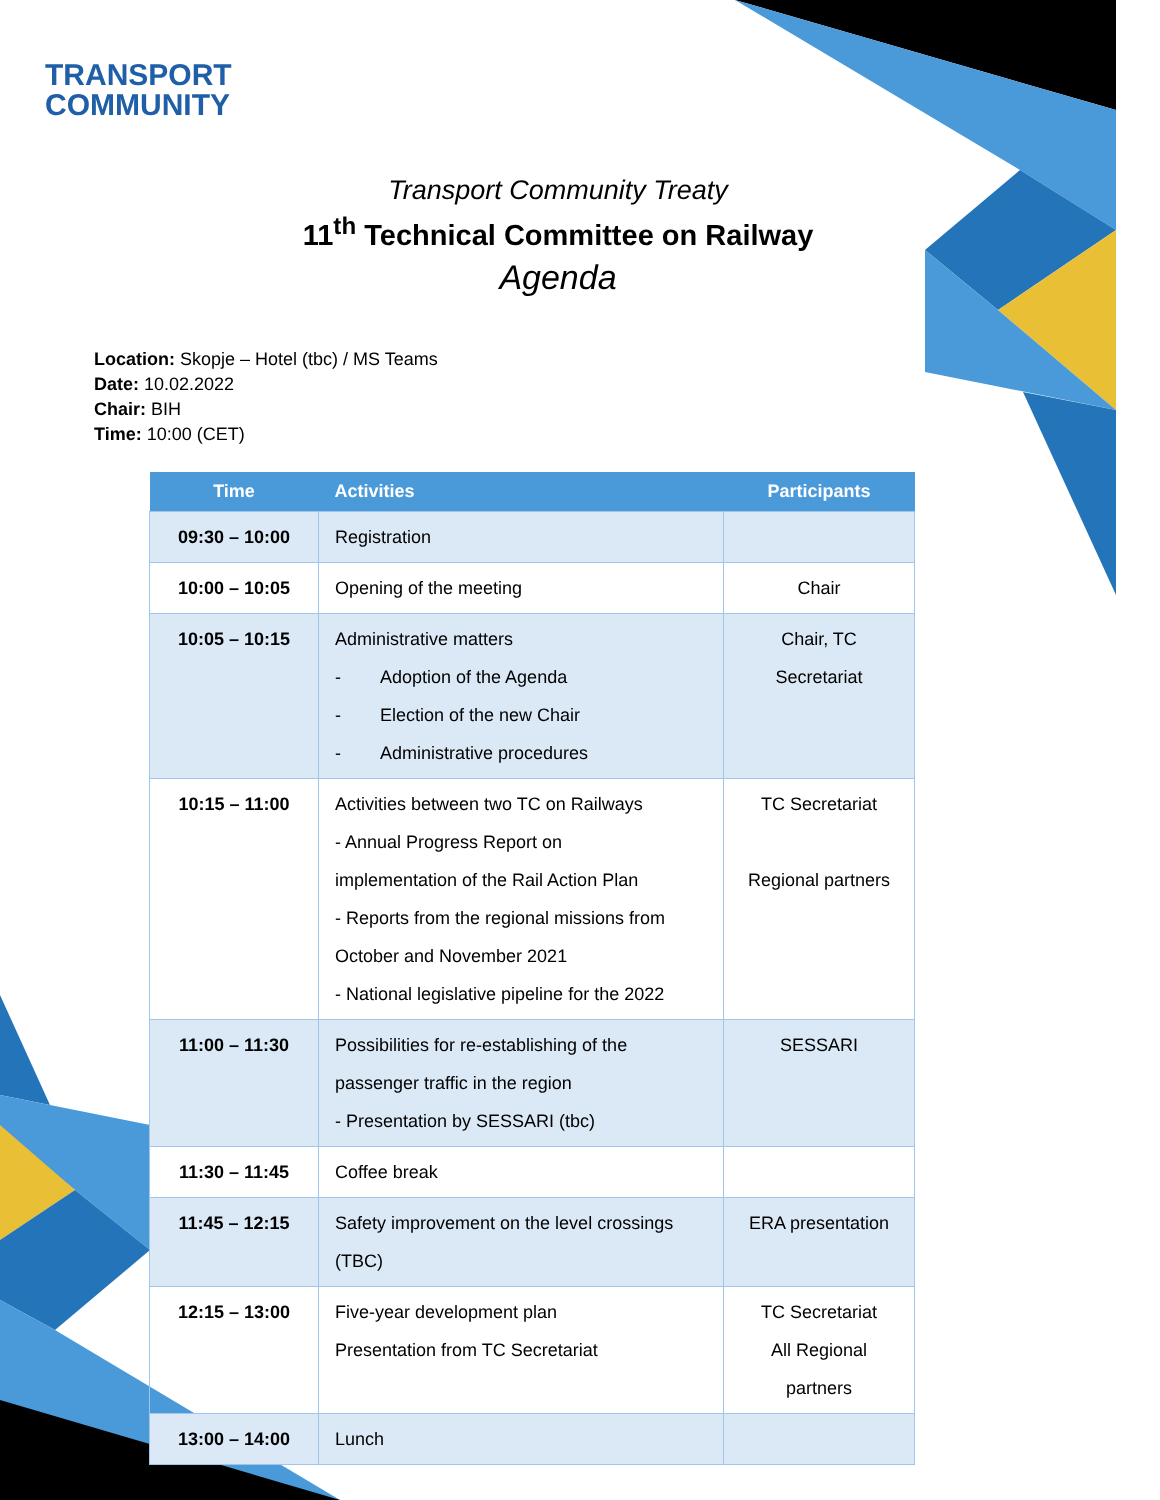TRANSPORT
COMMUNITY
Transport Community Treaty
11<sup>th</sup> Technical Committee on Railway
Agenda
Location: Skopje – Hotel (tbc) / MS Teams
Date: 10.02.2022
Chair: BIH
Time: 10:00 (CET)
| Time | Activities | Participants |
| --- | --- | --- |
| 09:30 – 10:00 | Registration | |
| 10:00 – 10:05 | Opening of the meeting | Chair |
| 10:05 – 10:15 | Administrative matters - Adoption of the Agenda - Election of the new Chair - Administrative procedures | Chair, TC Secretariat |
| 10:15 – 11:00 | Activities between two TC on Railways - Annual Progress Report on implementation of the Rail Action Plan - Reports from the regional missions from October and November 2021 - National legislative pipeline for the 2022 | TC Secretariat Regional partners |
| 11:00 – 11:30 | Possibilities for re-establishing of the passenger traffic in the region - Presentation by SESSARI (tbc) | SESSARI |
| 11:30 – 11:45 | Coffee break | |
| 11:45 – 12:15 | Safety improvement on the level crossings (TBC) | ERA presentation |
| 12:15 – 13:00 | Five-year development plan Presentation from TC Secretariat | TC Secretariat All Regional partners |
| 13:00 – 14:00 | Lunch | |